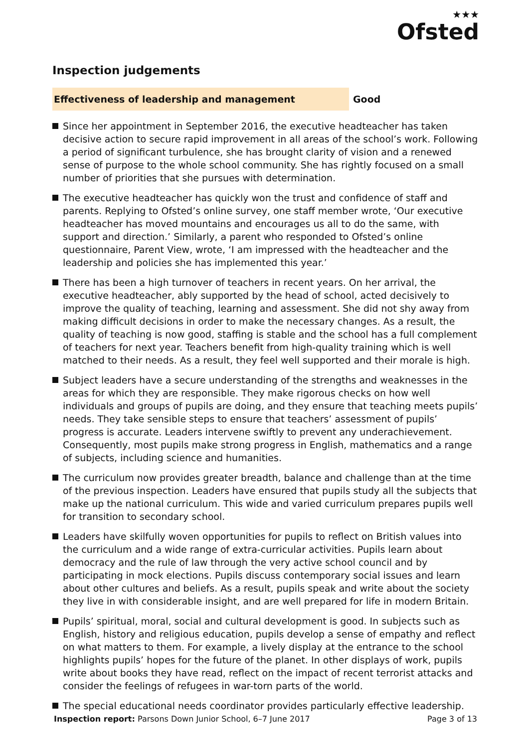★★★
Ofsted
Inspection judgements
Effectiveness of leadership and management
Good
Since her appointment in September 2016, the executive headteacher has taken decisive action to secure rapid improvement in all areas of the school’s work. Following a period of significant turbulence, she has brought clarity of vision and a renewed sense of purpose to the whole school community. She has rightly focused on a small number of priorities that she pursues with determination.
The executive headteacher has quickly won the trust and confidence of staff and parents. Replying to Ofsted’s online survey, one staff member wrote, ‘Our executive headteacher has moved mountains and encourages us all to do the same, with support and direction.’ Similarly, a parent who responded to Ofsted’s online questionnaire, Parent View, wrote, ‘I am impressed with the headteacher and the leadership and policies she has implemented this year.’
There has been a high turnover of teachers in recent years. On her arrival, the executive headteacher, ably supported by the head of school, acted decisively to improve the quality of teaching, learning and assessment. She did not shy away from making difficult decisions in order to make the necessary changes. As a result, the quality of teaching is now good, staffing is stable and the school has a full complement of teachers for next year. Teachers benefit from high-quality training which is well matched to their needs. As a result, they feel well supported and their morale is high.
Subject leaders have a secure understanding of the strengths and weaknesses in the areas for which they are responsible. They make rigorous checks on how well individuals and groups of pupils are doing, and they ensure that teaching meets pupils’ needs. They take sensible steps to ensure that teachers’ assessment of pupils’ progress is accurate. Leaders intervene swiftly to prevent any underachievement. Consequently, most pupils make strong progress in English, mathematics and a range of subjects, including science and humanities.
The curriculum now provides greater breadth, balance and challenge than at the time of the previous inspection. Leaders have ensured that pupils study all the subjects that make up the national curriculum. This wide and varied curriculum prepares pupils well for transition to secondary school.
Leaders have skilfully woven opportunities for pupils to reflect on British values into the curriculum and a wide range of extra-curricular activities. Pupils learn about democracy and the rule of law through the very active school council and by participating in mock elections. Pupils discuss contemporary social issues and learn about other cultures and beliefs. As a result, pupils speak and write about the society they live in with considerable insight, and are well prepared for life in modern Britain.
Pupils’ spiritual, moral, social and cultural development is good. In subjects such as English, history and religious education, pupils develop a sense of empathy and reflect on what matters to them. For example, a lively display at the entrance to the school highlights pupils’ hopes for the future of the planet. In other displays of work, pupils write about books they have read, reflect on the impact of recent terrorist attacks and consider the feelings of refugees in war-torn parts of the world.
The special educational needs coordinator provides particularly effective leadership.
Inspection report: Parsons Down Junior School, 6–7 June 2017
Page 3 of 13